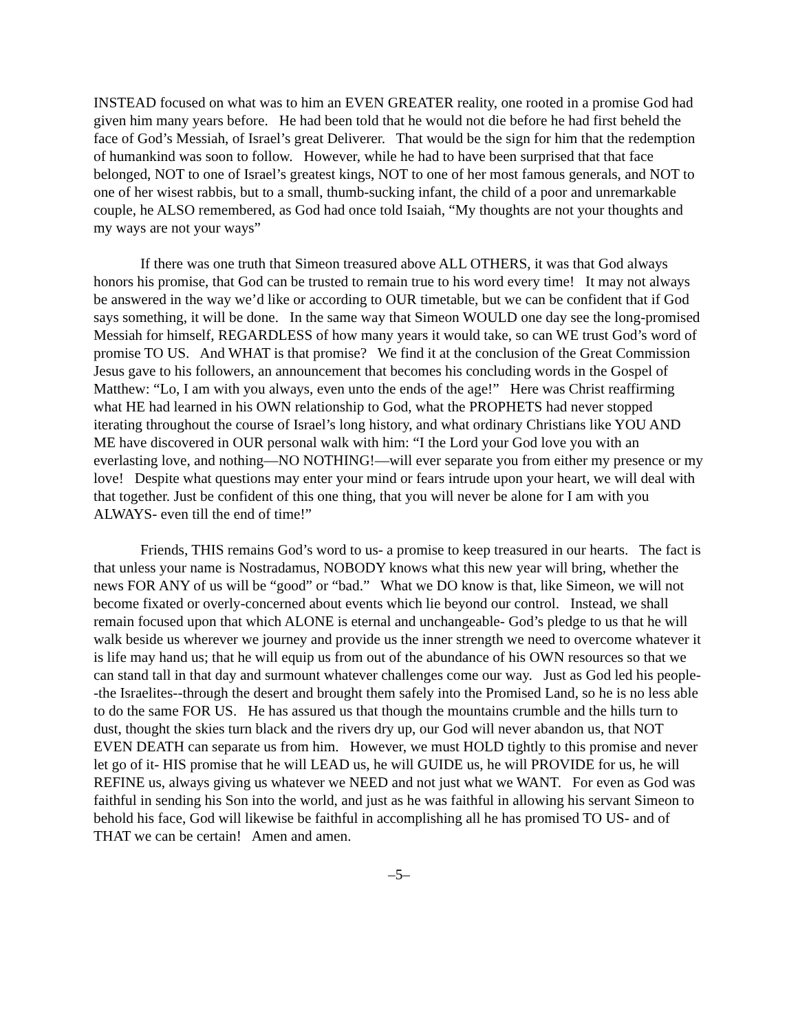INSTEAD focused on what was to him an EVEN GREATER reality, one rooted in a promise God had given him many years before. He had been told that he would not die before he had first beheld the face of God’s Messiah, of Israel’s great Deliverer. That would be the sign for him that the redemption of humankind was soon to follow. However, while he had to have been surprised that that face belonged, NOT to one of Israel’s greatest kings, NOT to one of her most famous generals, and NOT to one of her wisest rabbis, but to a small, thumb-sucking infant, the child of a poor and unremarkable couple, he ALSO remembered, as God had once told Isaiah, “My thoughts are not your thoughts and my ways are not your ways”
If there was one truth that Simeon treasured above ALL OTHERS, it was that God always honors his promise, that God can be trusted to remain true to his word every time! It may not always be answered in the way we’d like or according to OUR timetable, but we can be confident that if God says something, it will be done. In the same way that Simeon WOULD one day see the long-promised Messiah for himself, REGARDLESS of how many years it would take, so can WE trust God’s word of promise TO US. And WHAT is that promise? We find it at the conclusion of the Great Commission Jesus gave to his followers, an announcement that becomes his concluding words in the Gospel of Matthew: “Lo, I am with you always, even unto the ends of the age!” Here was Christ reaffirming what HE had learned in his OWN relationship to God, what the PROPHETS had never stopped iterating throughout the course of Israel’s long history, and what ordinary Christians like YOU AND ME have discovered in OUR personal walk with him: “I the Lord your God love you with an everlasting love, and nothing—NO NOTHING!—will ever separate you from either my presence or my love! Despite what questions may enter your mind or fears intrude upon your heart, we will deal with that together. Just be confident of this one thing, that you will never be alone for I am with you ALWAYS- even till the end of time!”
Friends, THIS remains God’s word to us- a promise to keep treasured in our hearts. The fact is that unless your name is Nostradamus, NOBODY knows what this new year will bring, whether the news FOR ANY of us will be “good” or “bad.” What we DO know is that, like Simeon, we will not become fixated or overly-concerned about events which lie beyond our control. Instead, we shall remain focused upon that which ALONE is eternal and unchangeable- God’s pledge to us that he will walk beside us wherever we journey and provide us the inner strength we need to overcome whatever it is life may hand us; that he will equip us from out of the abundance of his OWN resources so that we can stand tall in that day and surmount whatever challenges come our way. Just as God led his people--the Israelites--through the desert and brought them safely into the Promised Land, so he is no less able to do the same FOR US. He has assured us that though the mountains crumble and the hills turn to dust, thought the skies turn black and the rivers dry up, our God will never abandon us, that NOT EVEN DEATH can separate us from him. However, we must HOLD tightly to this promise and never let go of it- HIS promise that he will LEAD us, he will GUIDE us, he will PROVIDE for us, he will REFINE us, always giving us whatever we NEED and not just what we WANT. For even as God was faithful in sending his Son into the world, and just as he was faithful in allowing his servant Simeon to behold his face, God will likewise be faithful in accomplishing all he has promised TO US- and of THAT we can be certain! Amen and amen.
–5–